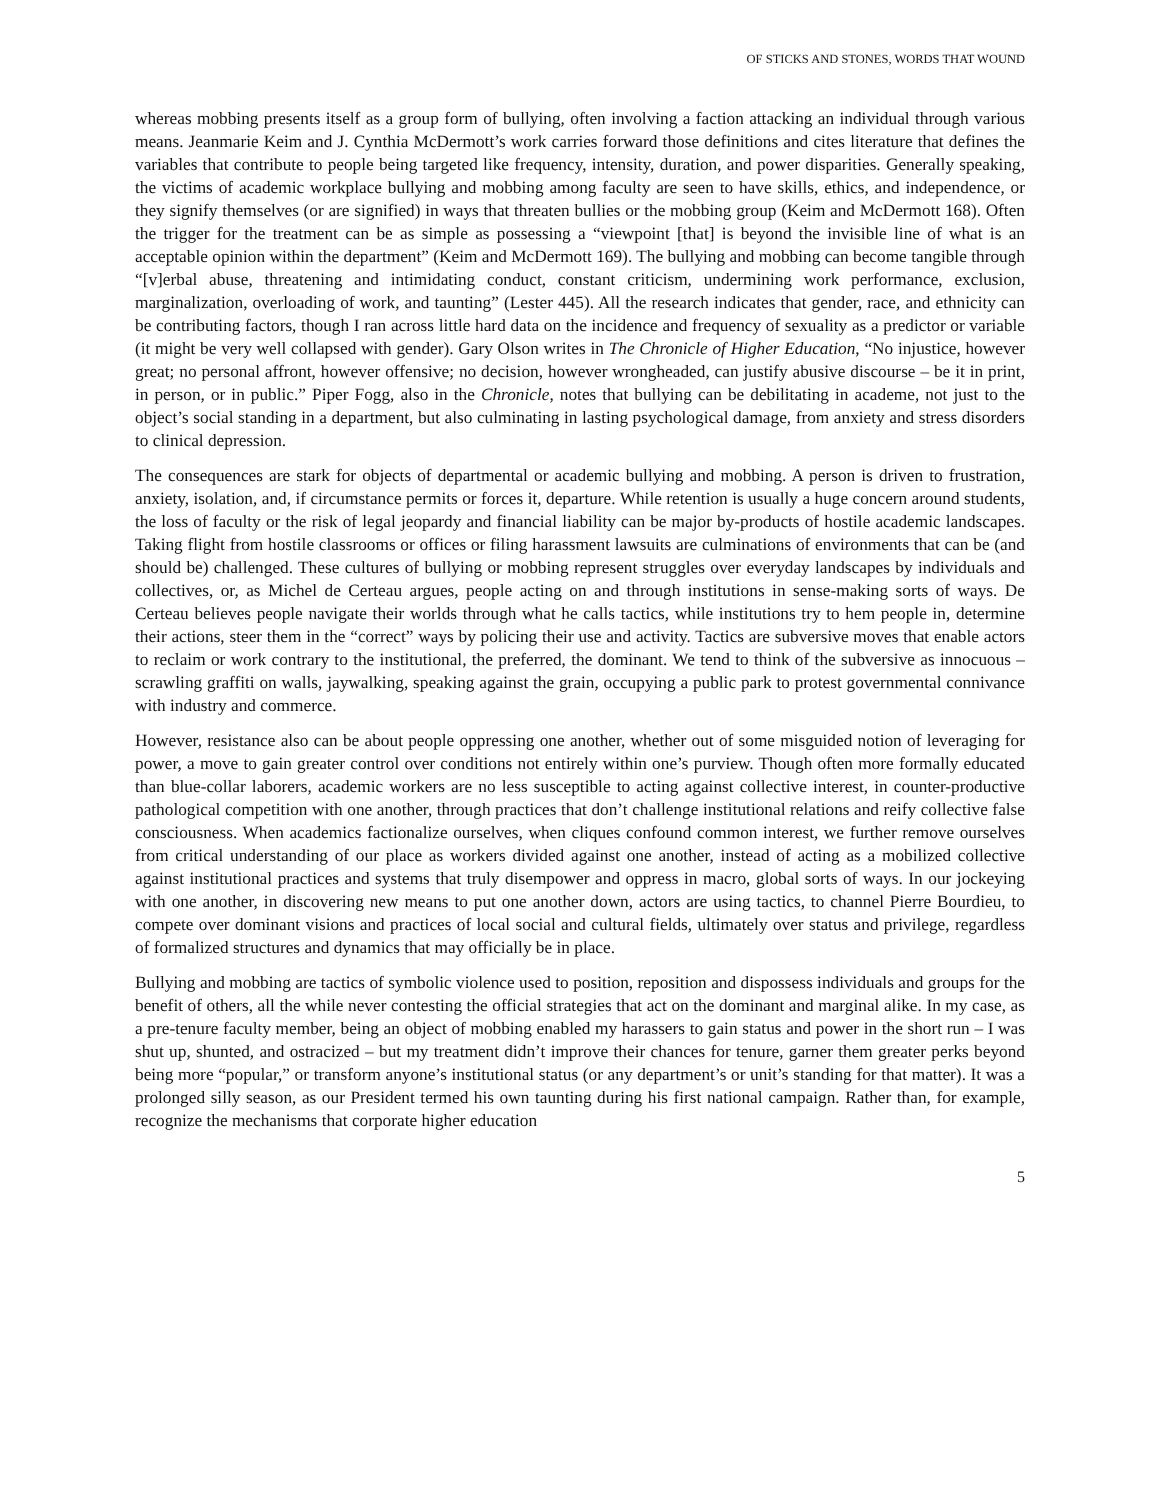OF STICKS AND STONES, WORDS THAT WOUND
whereas mobbing presents itself as a group form of bullying, often involving a faction attacking an individual through various means. Jeanmarie Keim and J. Cynthia McDermott’s work carries forward those definitions and cites literature that defines the variables that contribute to people being targeted like frequency, intensity, duration, and power disparities. Generally speaking, the victims of academic workplace bullying and mobbing among faculty are seen to have skills, ethics, and independence, or they signify themselves (or are signified) in ways that threaten bullies or the mobbing group (Keim and McDermott 168). Often the trigger for the treatment can be as simple as possessing a “viewpoint [that] is beyond the invisible line of what is an acceptable opinion within the department” (Keim and McDermott 169). The bullying and mobbing can become tangible through “[v]erbal abuse, threatening and intimidating conduct, constant criticism, undermining work performance, exclusion, marginalization, overloading of work, and taunting” (Lester 445). All the research indicates that gender, race, and ethnicity can be contributing factors, though I ran across little hard data on the incidence and frequency of sexuality as a predictor or variable (it might be very well collapsed with gender). Gary Olson writes in The Chronicle of Higher Education, “No injustice, however great; no personal affront, however offensive; no decision, however wrongheaded, can justify abusive discourse – be it in print, in person, or in public.” Piper Fogg, also in the Chronicle, notes that bullying can be debilitating in academe, not just to the object’s social standing in a department, but also culminating in lasting psychological damage, from anxiety and stress disorders to clinical depression.
The consequences are stark for objects of departmental or academic bullying and mobbing. A person is driven to frustration, anxiety, isolation, and, if circumstance permits or forces it, departure. While retention is usually a huge concern around students, the loss of faculty or the risk of legal jeopardy and financial liability can be major by-products of hostile academic landscapes. Taking flight from hostile classrooms or offices or filing harassment lawsuits are culminations of environments that can be (and should be) challenged. These cultures of bullying or mobbing represent struggles over everyday landscapes by individuals and collectives, or, as Michel de Certeau argues, people acting on and through institutions in sense-making sorts of ways. De Certeau believes people navigate their worlds through what he calls tactics, while institutions try to hem people in, determine their actions, steer them in the “correct” ways by policing their use and activity. Tactics are subversive moves that enable actors to reclaim or work contrary to the institutional, the preferred, the dominant. We tend to think of the subversive as innocuous – scrawling graffiti on walls, jaywalking, speaking against the grain, occupying a public park to protest governmental connivance with industry and commerce.
However, resistance also can be about people oppressing one another, whether out of some misguided notion of leveraging for power, a move to gain greater control over conditions not entirely within one’s purview. Though often more formally educated than blue-collar laborers, academic workers are no less susceptible to acting against collective interest, in counter-productive pathological competition with one another, through practices that don’t challenge institutional relations and reify collective false consciousness. When academics factionalize ourselves, when cliques confound common interest, we further remove ourselves from critical understanding of our place as workers divided against one another, instead of acting as a mobilized collective against institutional practices and systems that truly disempower and oppress in macro, global sorts of ways. In our jockeying with one another, in discovering new means to put one another down, actors are using tactics, to channel Pierre Bourdieu, to compete over dominant visions and practices of local social and cultural fields, ultimately over status and privilege, regardless of formalized structures and dynamics that may officially be in place.
Bullying and mobbing are tactics of symbolic violence used to position, reposition and dispossess individuals and groups for the benefit of others, all the while never contesting the official strategies that act on the dominant and marginal alike. In my case, as a pre-tenure faculty member, being an object of mobbing enabled my harassers to gain status and power in the short run – I was shut up, shunted, and ostracized – but my treatment didn’t improve their chances for tenure, garner them greater perks beyond being more “popular,” or transform anyone’s institutional status (or any department’s or unit’s standing for that matter). It was a prolonged silly season, as our President termed his own taunting during his first national campaign. Rather than, for example, recognize the mechanisms that corporate higher education
5